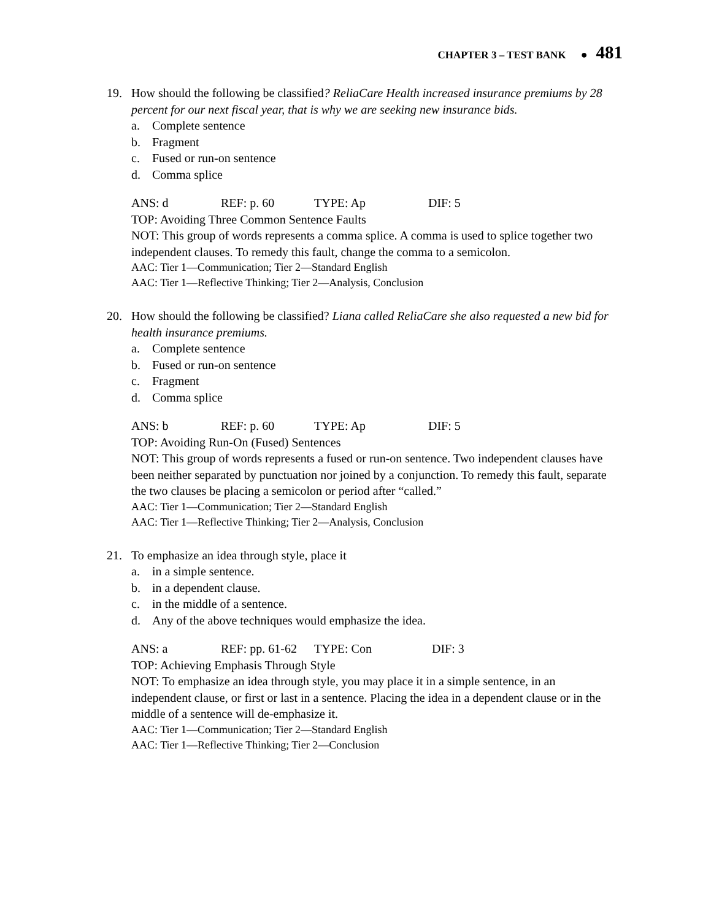CHAPTER 3 – TEST BANK ● 481
19. How should the following be classified? ReliaCare Health increased insurance premiums by 28 percent for our next fiscal year, that is why we are seeking new insurance bids.
a. Complete sentence
b. Fragment
c. Fused or run-on sentence
d. Comma splice
ANS: d REF: p. 60 TYPE: Ap DIF: 5
TOP: Avoiding Three Common Sentence Faults
NOT: This group of words represents a comma splice. A comma is used to splice together two independent clauses. To remedy this fault, change the comma to a semicolon.
AAC: Tier 1—Communication; Tier 2—Standard English
AAC: Tier 1—Reflective Thinking; Tier 2—Analysis, Conclusion
20. How should the following be classified? Liana called ReliaCare she also requested a new bid for health insurance premiums.
a. Complete sentence
b. Fused or run-on sentence
c. Fragment
d. Comma splice
ANS: b REF: p. 60 TYPE: Ap DIF: 5
TOP: Avoiding Run-On (Fused) Sentences
NOT: This group of words represents a fused or run-on sentence. Two independent clauses have been neither separated by punctuation nor joined by a conjunction. To remedy this fault, separate the two clauses be placing a semicolon or period after “called.”
AAC: Tier 1—Communication; Tier 2—Standard English
AAC: Tier 1—Reflective Thinking; Tier 2—Analysis, Conclusion
21. To emphasize an idea through style, place it
a. in a simple sentence.
b. in a dependent clause.
c. in the middle of a sentence.
d. Any of the above techniques would emphasize the idea.
ANS: a REF: pp. 61-62 TYPE: Con DIF: 3
TOP: Achieving Emphasis Through Style
NOT: To emphasize an idea through style, you may place it in a simple sentence, in an independent clause, or first or last in a sentence. Placing the idea in a dependent clause or in the middle of a sentence will de-emphasize it.
AAC: Tier 1—Communication; Tier 2—Standard English
AAC: Tier 1—Reflective Thinking; Tier 2—Conclusion